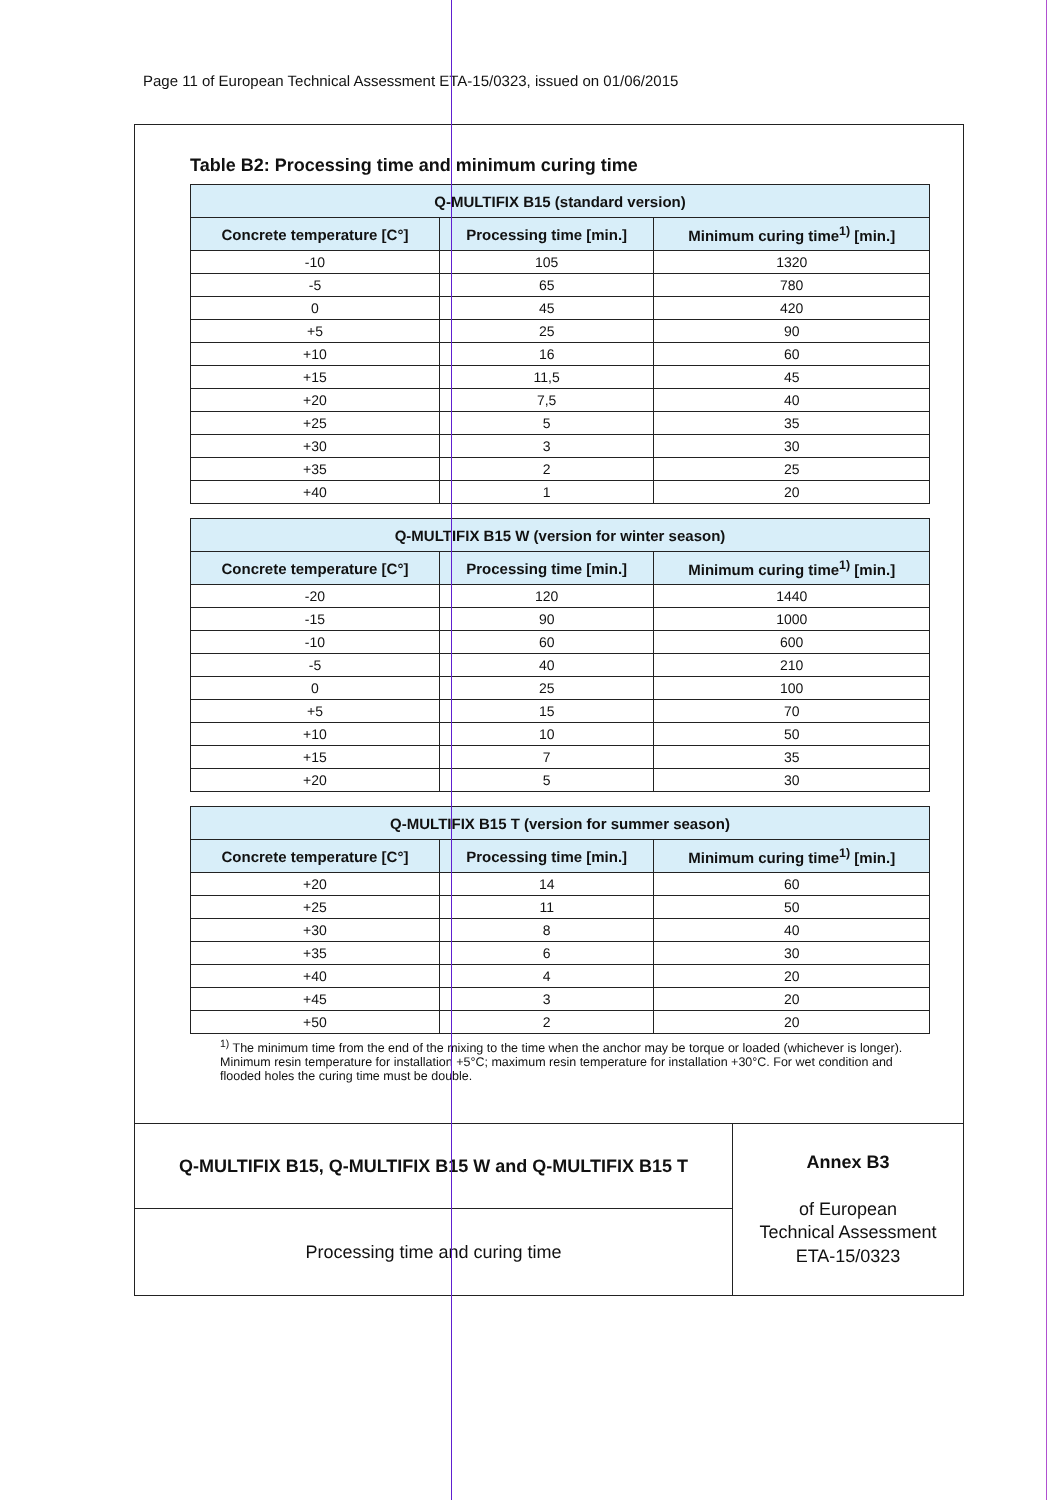Page 11 of European Technical Assessment ETA-15/0323, issued on 01/06/2015
Table B2: Processing time and minimum curing time
| Q-MULTIFIX B15 (standard version) | | |
| --- | --- | --- |
| Concrete temperature [C°] | Processing time [min.] | Minimum curing time<sup>1)</sup> [min.] |
| -10 | 105 | 1320 |
| -5 | 65 | 780 |
| 0 | 45 | 420 |
| +5 | 25 | 90 |
| +10 | 16 | 60 |
| +15 | 11,5 | 45 |
| +20 | 7,5 | 40 |
| +25 | 5 | 35 |
| +30 | 3 | 30 |
| +35 | 2 | 25 |
| +40 | 1 | 20 |
| Q-MULTIFIX B15 W (version for winter season) | | |
| --- | --- | --- |
| Concrete temperature [C°] | Processing time [min.] | Minimum curing time<sup>1)</sup> [min.] |
| -20 | 120 | 1440 |
| -15 | 90 | 1000 |
| -10 | 60 | 600 |
| -5 | 40 | 210 |
| 0 | 25 | 100 |
| +5 | 15 | 70 |
| +10 | 10 | 50 |
| +15 | 7 | 35 |
| +20 | 5 | 30 |
| Q-MULTIFIX B15 T (version for summer season) | | |
| --- | --- | --- |
| Concrete temperature [C°] | Processing time [min.] | Minimum curing time<sup>1)</sup> [min.] |
| +20 | 14 | 60 |
| +25 | 11 | 50 |
| +30 | 8 | 40 |
| +35 | 6 | 30 |
| +40 | 4 | 20 |
| +45 | 3 | 20 |
| +50 | 2 | 20 |
<sup>1)</sup> The minimum time from the end of the mixing to the time when the anchor may be torque or loaded (whichever is longer). Minimum resin temperature for installation +5°C; maximum resin temperature for installation +30°C. For wet condition and flooded holes the curing time must be double.
| Q-MULTIFIX B15, Q-MULTIFIX B15 W and Q-MULTIFIX B15 T | Annex B3 of European Technical Assessment ETA-15/0323 |
| Processing time and curing time | |